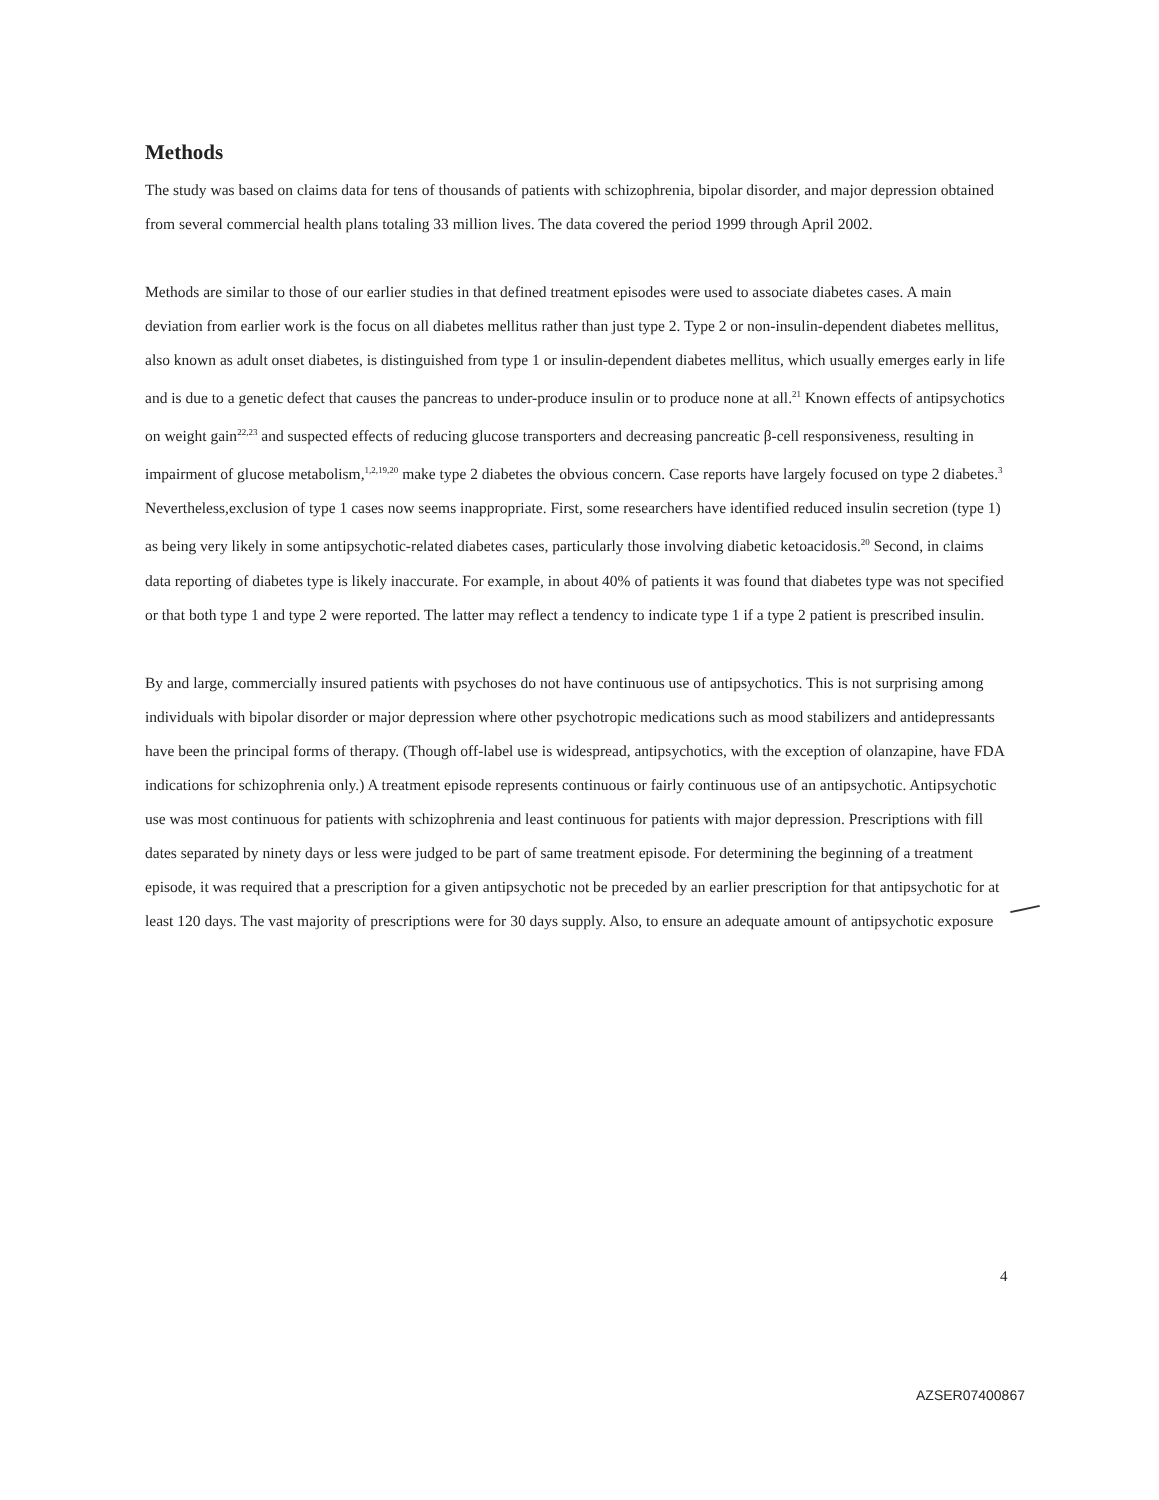Methods
The study was based on claims data for tens of thousands of patients with schizophrenia, bipolar disorder, and major depression obtained from several commercial health plans totaling 33 million lives. The data covered the period 1999 through April 2002.
Methods are similar to those of our earlier studies in that defined treatment episodes were used to associate diabetes cases. A main deviation from earlier work is the focus on all diabetes mellitus rather than just type 2. Type 2 or non-insulin-dependent diabetes mellitus, also known as adult onset diabetes, is distinguished from type 1 or insulin-dependent diabetes mellitus, which usually emerges early in life and is due to a genetic defect that causes the pancreas to under-produce insulin or to produce none at all.<sup>21</sup> Known effects of antipsychotics on weight gain<sup>22,23</sup> and suspected effects of reducing glucose transporters and decreasing pancreatic β-cell responsiveness, resulting in impairment of glucose metabolism,<sup>1,2,19,20</sup> make type 2 diabetes the obvious concern. Case reports have largely focused on type 2 diabetes.<sup>3</sup> Nevertheless,exclusion of type 1 cases now seems inappropriate. First, some researchers have identified reduced insulin secretion (type 1) as being very likely in some antipsychotic-related diabetes cases, particularly those involving diabetic ketoacidosis.<sup>20</sup> Second, in claims data reporting of diabetes type is likely inaccurate. For example, in about 40% of patients it was found that diabetes type was not specified or that both type 1 and type 2 were reported. The latter may reflect a tendency to indicate type 1 if a type 2 patient is prescribed insulin.
By and large, commercially insured patients with psychoses do not have continuous use of antipsychotics. This is not surprising among individuals with bipolar disorder or major depression where other psychotropic medications such as mood stabilizers and antidepressants have been the principal forms of therapy. (Though off-label use is widespread, antipsychotics, with the exception of olanzapine, have FDA indications for schizophrenia only.) A treatment episode represents continuous or fairly continuous use of an antipsychotic. Antipsychotic use was most continuous for patients with schizophrenia and least continuous for patients with major depression. Prescriptions with fill dates separated by ninety days or less were judged to be part of same treatment episode. For determining the beginning of a treatment episode, it was required that a prescription for a given antipsychotic not be preceded by an earlier prescription for that antipsychotic for at least 120 days. The vast majority of prescriptions were for 30 days supply. Also, to ensure an adequate amount of antipsychotic exposure
4
AZSER07400867